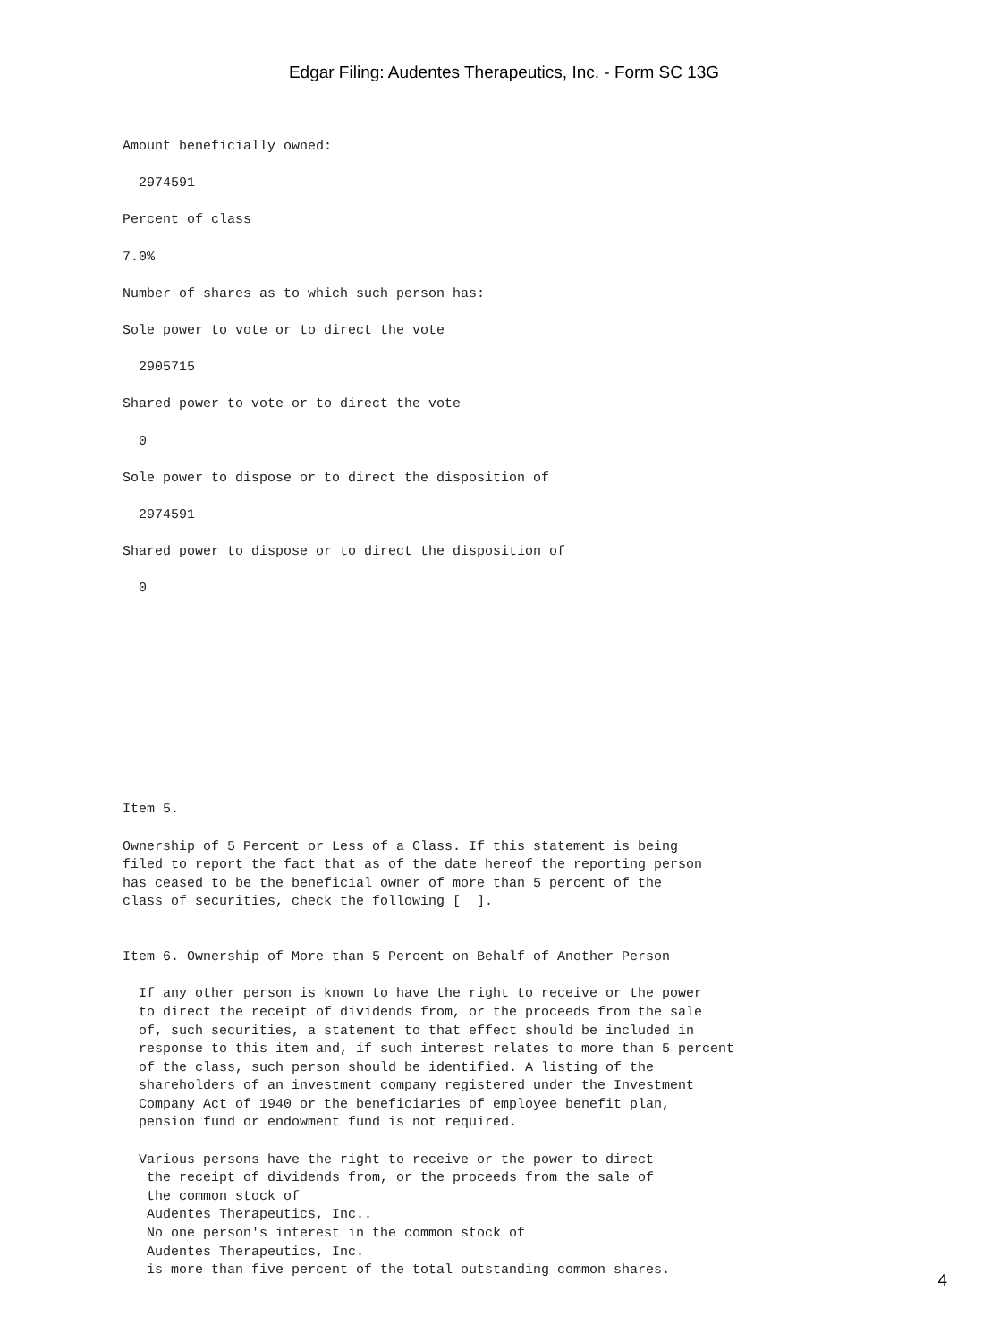Edgar Filing: Audentes Therapeutics, Inc. - Form SC 13G
Amount beneficially owned:

  2974591

Percent of class

7.0%

Number of shares as to which such person has:

Sole power to vote or to direct the vote

  2905715

Shared power to vote or to direct the vote

  0

Sole power to dispose or to direct the disposition of

  2974591

Shared power to dispose or to direct the disposition of

  0











Item 5.

Ownership of 5 Percent or Less of a Class. If this statement is being
filed to report the fact that as of the date hereof the reporting person
has ceased to be the beneficial owner of more than 5 percent of the
class of securities, check the following [  ].


Item 6. Ownership of More than 5 Percent on Behalf of Another Person

  If any other person is known to have the right to receive or the power
  to direct the receipt of dividends from, or the proceeds from the sale
  of, such securities, a statement to that effect should be included in
  response to this item and, if such interest relates to more than 5 percent
  of the class, such person should be identified. A listing of the
  shareholders of an investment company registered under the Investment
  Company Act of 1940 or the beneficiaries of employee benefit plan,
  pension fund or endowment fund is not required.

  Various persons have the right to receive or the power to direct
   the receipt of dividends from, or the proceeds from the sale of
   the common stock of
   Audentes Therapeutics, Inc..
   No one person's interest in the common stock of
   Audentes Therapeutics, Inc.
   is more than five percent of the total outstanding common shares.
4